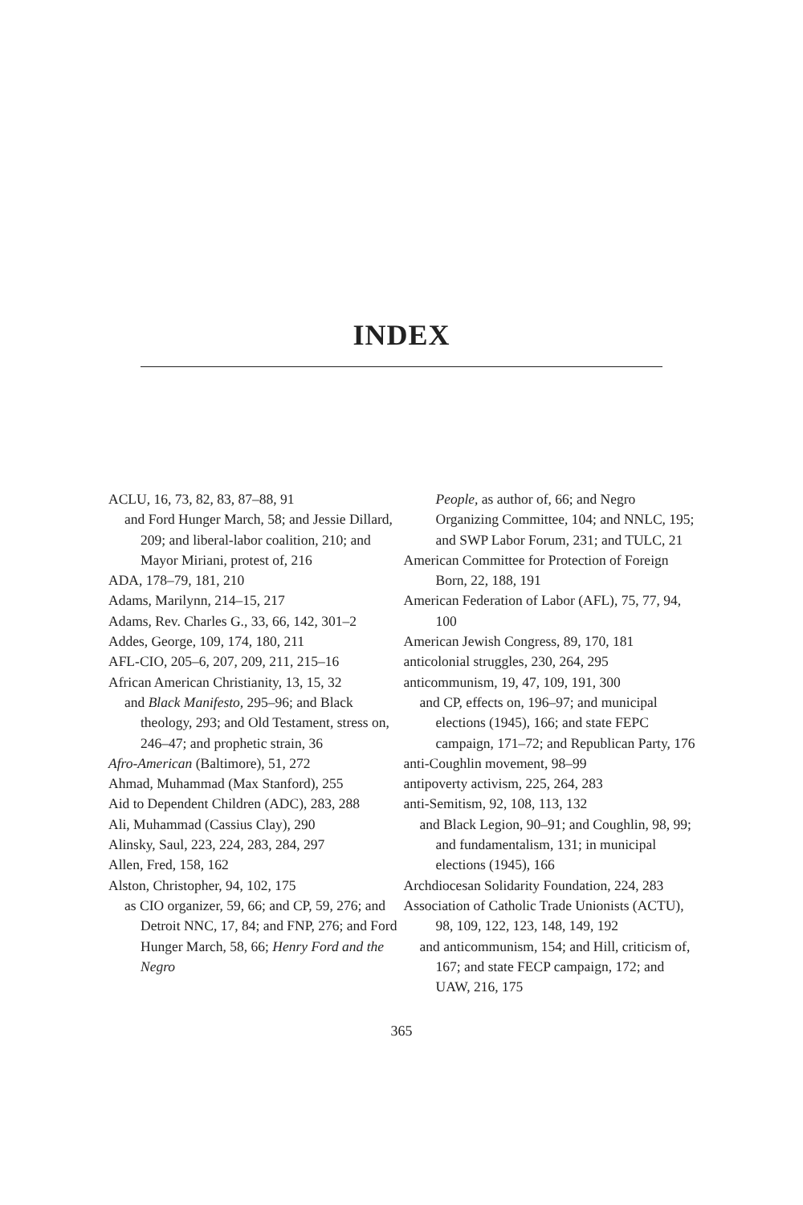INDEX
ACLU, 16, 73, 82, 83, 87–88, 91
and Ford Hunger March, 58; and Jessie Dillard, 209; and liberal-labor coalition, 210; and Mayor Miriani, protest of, 216
ADA, 178–79, 181, 210
Adams, Marilynn, 214–15, 217
Adams, Rev. Charles G., 33, 66, 142, 301–2
Addes, George, 109, 174, 180, 211
AFL-CIO, 205–6, 207, 209, 211, 215–16
African American Christianity, 13, 15, 32
and Black Manifesto, 295–96; and Black theology, 293; and Old Testament, stress on, 246–47; and prophetic strain, 36
Afro-American (Baltimore), 51, 272
Ahmad, Muhammad (Max Stanford), 255
Aid to Dependent Children (ADC), 283, 288
Ali, Muhammad (Cassius Clay), 290
Alinsky, Saul, 223, 224, 283, 284, 297
Allen, Fred, 158, 162
Alston, Christopher, 94, 102, 175
as CIO organizer, 59, 66; and CP, 59, 276; and Detroit NNC, 17, 84; and FNP, 276; and Ford Hunger March, 58, 66; Henry Ford and the Negro
People, as author of, 66; and Negro Organizing Committee, 104; and NNLC, 195; and SWP Labor Forum, 231; and TULC, 21
American Committee for Protection of Foreign Born, 22, 188, 191
American Federation of Labor (AFL), 75, 77, 94, 100
American Jewish Congress, 89, 170, 181
anticolonial struggles, 230, 264, 295
anticommunism, 19, 47, 109, 191, 300
and CP, effects on, 196–97; and municipal elections (1945), 166; and state FEPC campaign, 171–72; and Republican Party, 176
anti-Coughlin movement, 98–99
antipoverty activism, 225, 264, 283
anti-Semitism, 92, 108, 113, 132
and Black Legion, 90–91; and Coughlin, 98, 99; and fundamentalism, 131; in municipal elections (1945), 166
Archdiocesan Solidarity Foundation, 224, 283
Association of Catholic Trade Unionists (ACTU), 98, 109, 122, 123, 148, 149, 192
and anticommunism, 154; and Hill, criticism of, 167; and state FECP campaign, 172; and UAW, 216, 175
365